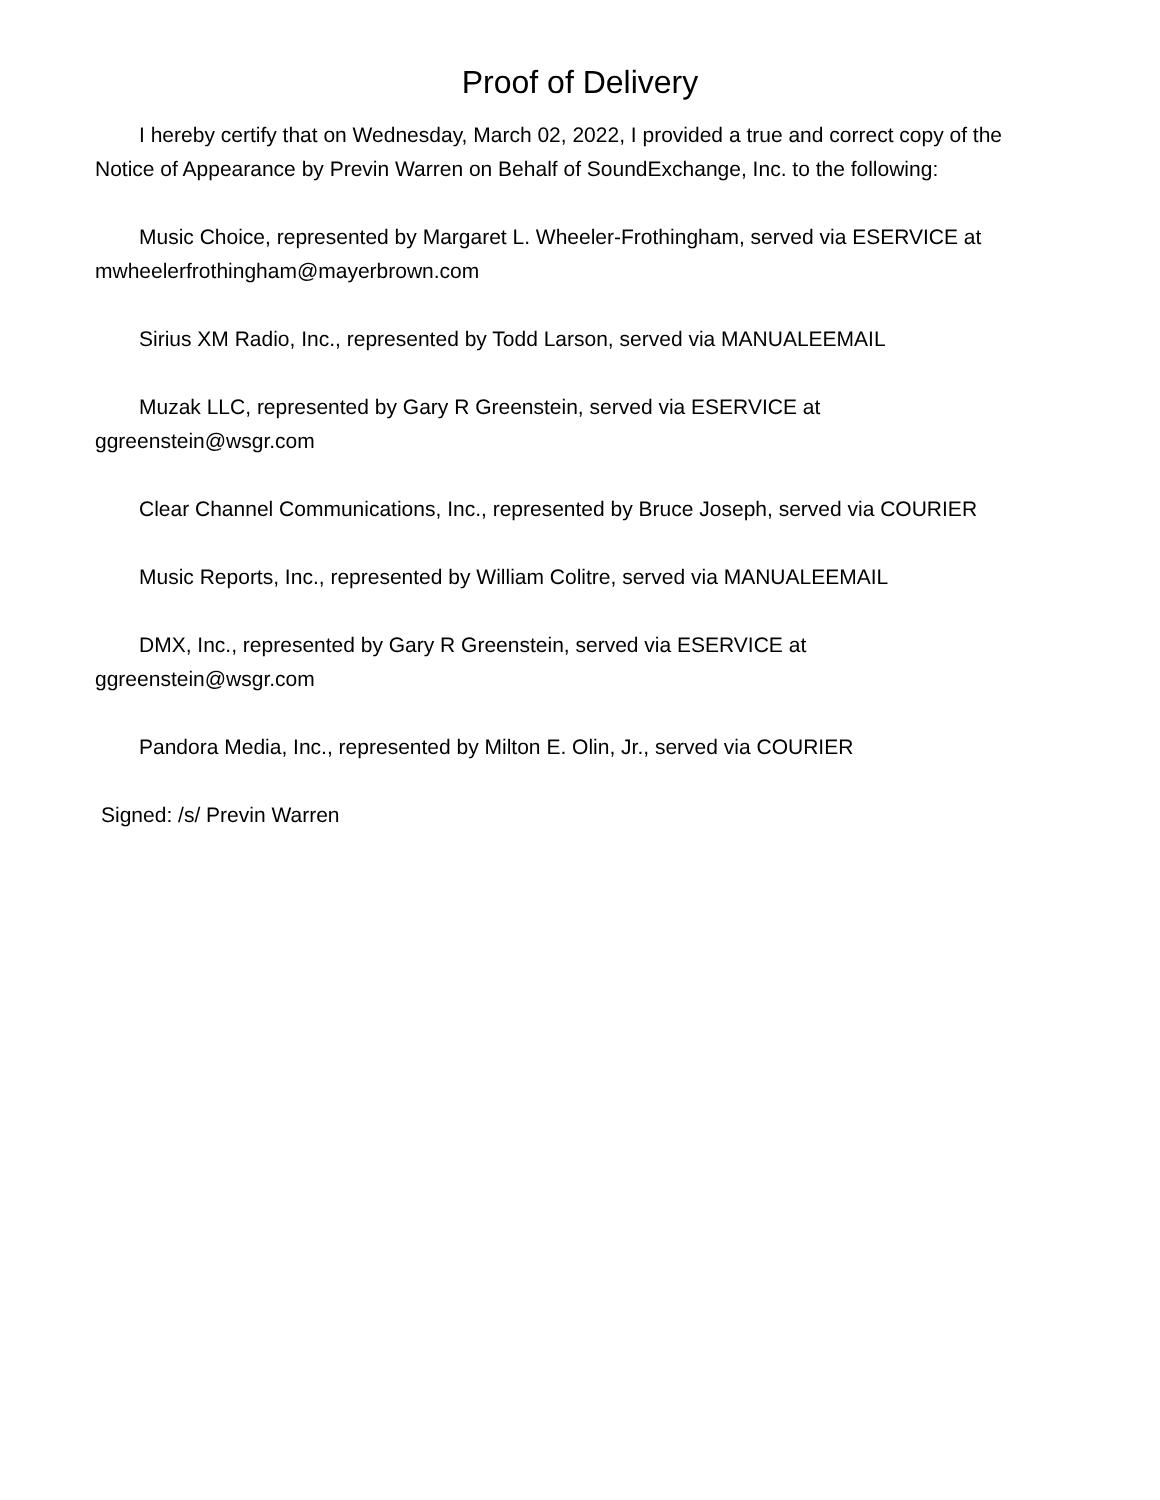Proof of Delivery
I hereby certify that on Wednesday, March 02, 2022, I provided a true and correct copy of the Notice of Appearance by Previn Warren on Behalf of SoundExchange, Inc. to the following:
Music Choice, represented by Margaret L. Wheeler-Frothingham, served via ESERVICE at mwheelerfrothingham@mayerbrown.com
Sirius XM Radio, Inc., represented by Todd Larson, served via MANUALEEMAIL
Muzak LLC, represented by Gary R Greenstein, served via ESERVICE at
ggreenstein@wsgr.com
Clear Channel Communications, Inc., represented by Bruce Joseph, served via COURIER
Music Reports, Inc., represented by William Colitre, served via MANUALEEMAIL
DMX, Inc., represented by Gary R Greenstein, served via ESERVICE at
ggreenstein@wsgr.com
Pandora Media, Inc., represented by Milton E. Olin, Jr., served via COURIER
Signed: /s/ Previn Warren